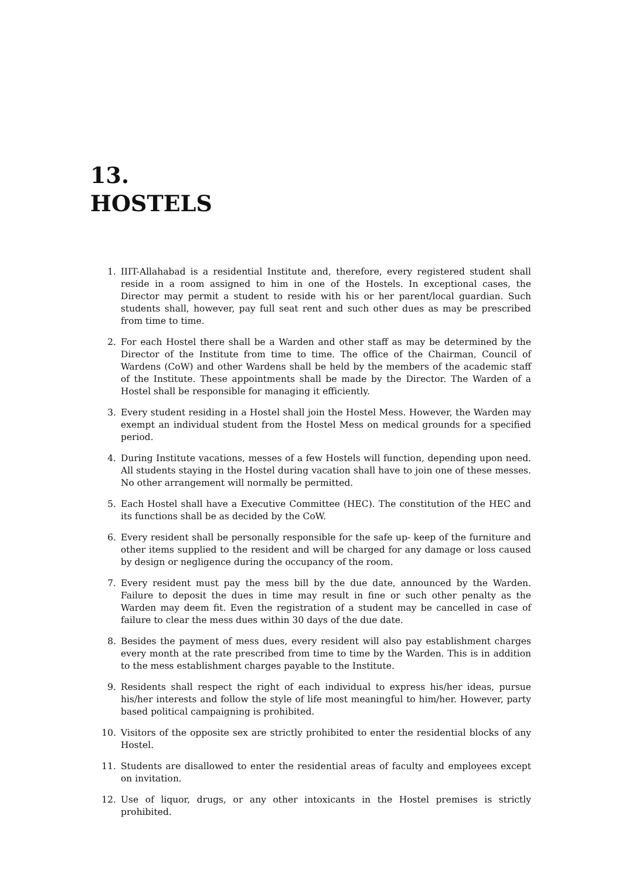13.
HOSTELS
1. IIIT-Allahabad is a residential Institute and, therefore, every registered student shall reside in a room assigned to him in one of the Hostels. In exceptional cases, the Director may permit a student to reside with his or her parent/local guardian. Such students shall, however, pay full seat rent and such other dues as may be prescribed from time to time.
2. For each Hostel there shall be a Warden and other staff as may be determined by the Director of the Institute from time to time. The office of the Chairman, Council of Wardens (CoW) and other Wardens shall be held by the members of the academic staff of the Institute. These appointments shall be made by the Director. The Warden of a Hostel shall be responsible for managing it efficiently.
3. Every student residing in a Hostel shall join the Hostel Mess. However, the Warden may exempt an individual student from the Hostel Mess on medical grounds for a specified period.
4. During Institute vacations, messes of a few Hostels will function, depending upon need. All students staying in the Hostel during vacation shall have to join one of these messes. No other arrangement will normally be permitted.
5. Each Hostel shall have a Executive Committee (HEC). The constitution of the HEC and its functions shall be as decided by the CoW.
6. Every resident shall be personally responsible for the safe up- keep of the furniture and other items supplied to the resident and will be charged for any damage or loss caused by design or negligence during the occupancy of the room.
7. Every resident must pay the mess bill by the due date, announced by the Warden. Failure to deposit the dues in time may result in fine or such other penalty as the Warden may deem fit. Even the registration of a student may be cancelled in case of failure to clear the mess dues within 30 days of the due date.
8. Besides the payment of mess dues, every resident will also pay establishment charges every month at the rate prescribed from time to time by the Warden. This is in addition to the mess establishment charges payable to the Institute.
9. Residents shall respect the right of each individual to express his/her ideas, pursue his/her interests and follow the style of life most meaningful to him/her. However, party based political campaigning is prohibited.
10. Visitors of the opposite sex are strictly prohibited to enter the residential blocks of any Hostel.
11. Students are disallowed to enter the residential areas of faculty and employees except on invitation.
12. Use of liquor, drugs, or any other intoxicants in the Hostel premises is strictly prohibited.